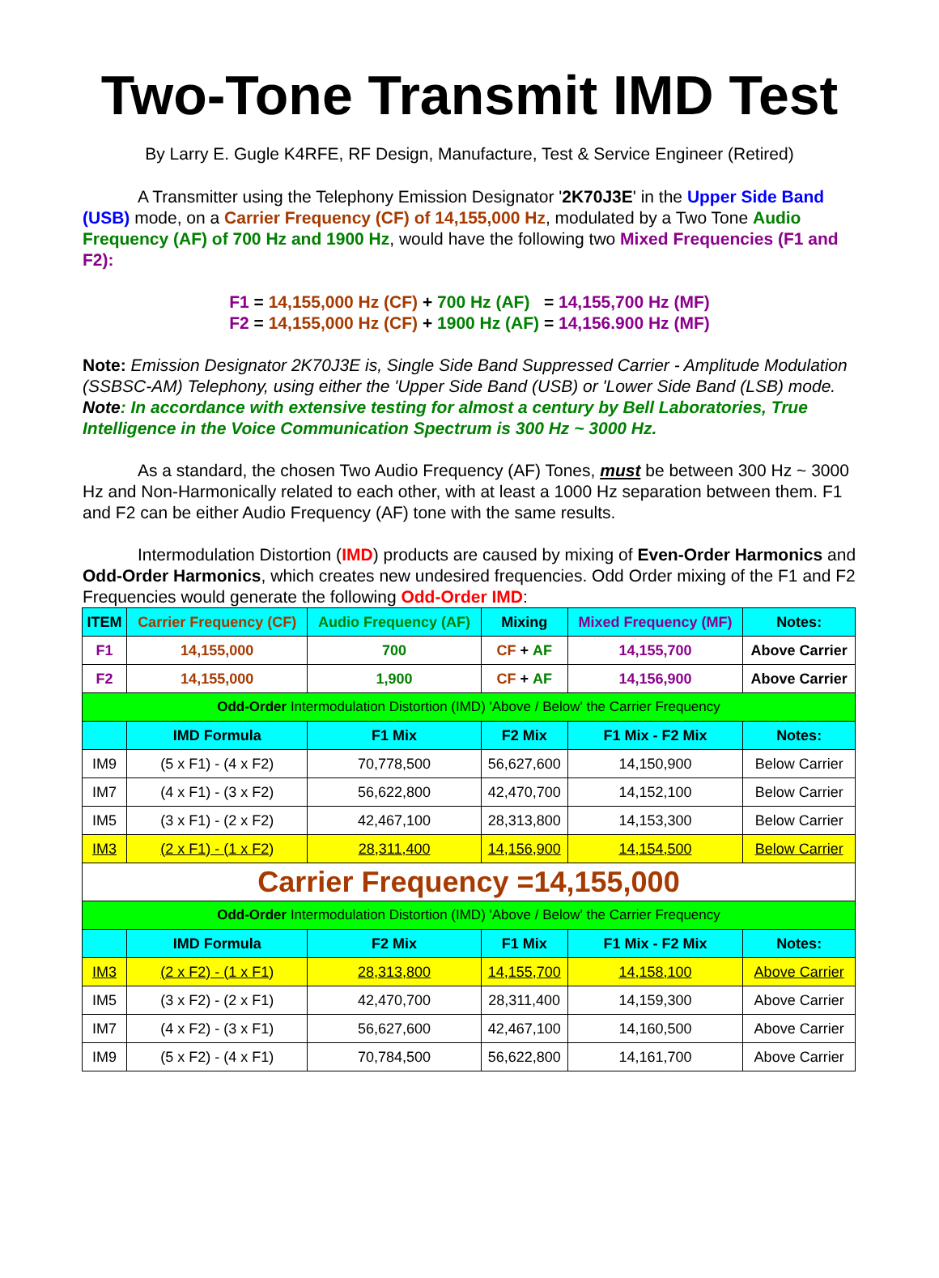Two-Tone Transmit IMD Test
By Larry E. Gugle K4RFE, RF Design, Manufacture, Test & Service Engineer (Retired)
A Transmitter using the Telephony Emission Designator '2K70J3E' in the Upper Side Band (USB) mode, on a Carrier Frequency (CF) of 14,155,000 Hz, modulated by a Two Tone Audio Frequency (AF) of 700 Hz and 1900 Hz, would have the following two Mixed Frequencies (F1 and F2):
F1 = 14,155,000 Hz (CF) + 700 Hz (AF) = 14,155,700 Hz (MF)
F2 = 14,155,000 Hz (CF) + 1900 Hz (AF) = 14,156.900 Hz (MF)
Note: Emission Designator 2K70J3E is, Single Side Band Suppressed Carrier - Amplitude Modulation (SSBSC-AM) Telephony, using either the 'Upper Side Band (USB) or 'Lower Side Band (LSB) mode.
Note: In accordance with extensive testing for almost a century by Bell Laboratories, True Intelligence in the Voice Communication Spectrum is 300 Hz ~ 3000 Hz.
As a standard, the chosen Two Audio Frequency (AF) Tones, must be between 300 Hz ~ 3000 Hz and Non-Harmonically related to each other, with at least a 1000 Hz separation between them. F1 and F2 can be either Audio Frequency (AF) tone with the same results.
Intermodulation Distortion (IMD) products are caused by mixing of Even-Order Harmonics and Odd-Order Harmonics, which creates new undesired frequencies. Odd Order mixing of the F1 and F2 Frequencies would generate the following Odd-Order IMD:
| ITEM | Carrier Frequency (CF) | Audio Frequency (AF) | Mixing | Mixed Frequency (MF) | Notes: |
| --- | --- | --- | --- | --- | --- |
| F1 | 14,155,000 | 700 | CF + AF | 14,155,700 | Above Carrier |
| F2 | 14,155,000 | 1,900 | CF + AF | 14,156,900 | Above Carrier |
| Odd-Order Intermodulation Distortion (IMD) 'Above / Below' the Carrier Frequency | | | | | |
| | IMD Formula | F1 Mix | F2 Mix | F1 Mix - F2 Mix | Notes: |
| IM9 | (5 x F1) - (4 x F2) | 70,778,500 | 56,627,600 | 14,150,900 | Below Carrier |
| IM7 | (4 x F1) - (3 x F2) | 56,622,800 | 42,470,700 | 14,152,100 | Below Carrier |
| IM5 | (3 x F1) - (2 x F2) | 42,467,100 | 28,313,800 | 14,153,300 | Below Carrier |
| IM3 | (2 x F1) - (1 x F2) | 28,311,400 | 14,156,900 | 14,154,500 | Below Carrier |
| Carrier Frequency =14,155,000 | | | | | |
| Odd-Order Intermodulation Distortion (IMD) 'Above / Below' the Carrier Frequency | | | | | |
| | IMD Formula | F2 Mix | F1 Mix | F1 Mix - F2 Mix | Notes: |
| IM3 | (2 x F2) - (1 x F1) | 28,313,800 | 14,155,700 | 14,158,100 | Above Carrier |
| IM5 | (3 x F2) - (2 x F1) | 42,470,700 | 28,311,400 | 14,159,300 | Above Carrier |
| IM7 | (4 x F2) - (3 x F1) | 56,627,600 | 42,467,100 | 14,160,500 | Above Carrier |
| IM9 | (5 x F2) - (4 x F1) | 70,784,500 | 56,622,800 | 14,161,700 | Above Carrier |